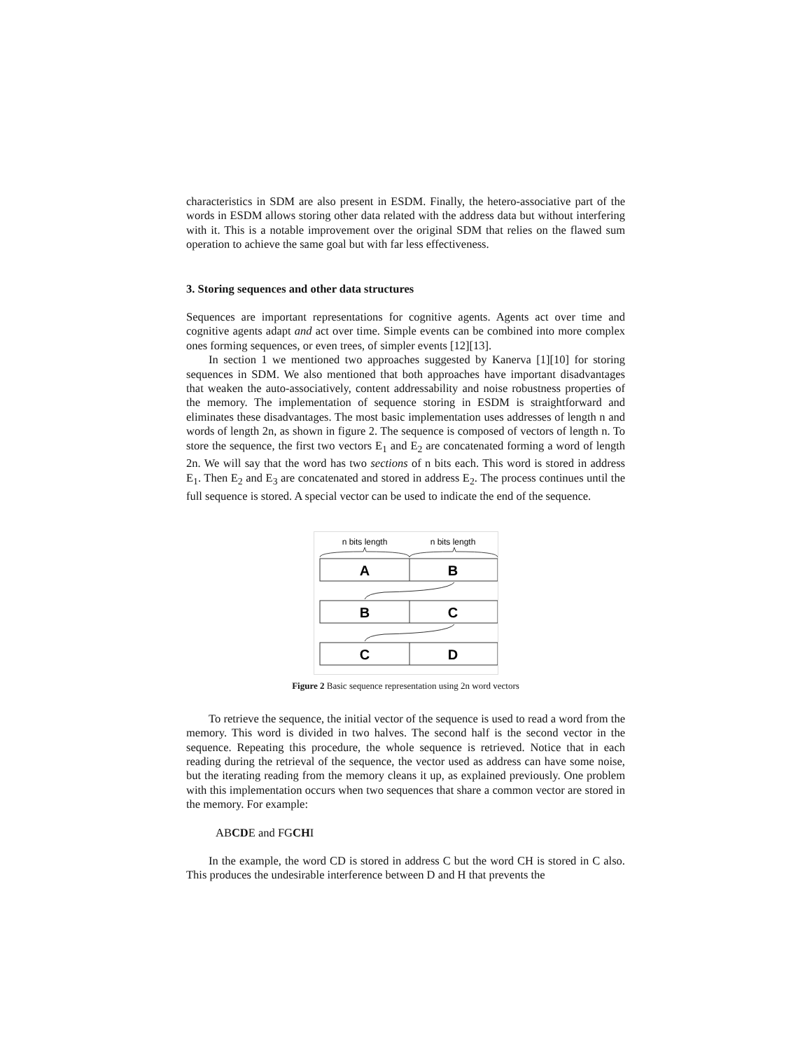characteristics in SDM are also present in ESDM. Finally, the hetero-associative part of the words in ESDM allows storing other data related with the address data but without interfering with it. This is a notable improvement over the original SDM that relies on the flawed sum operation to achieve the same goal but with far less effectiveness.
3. Storing sequences and other data structures
Sequences are important representations for cognitive agents. Agents act over time and cognitive agents adapt and act over time. Simple events can be combined into more complex ones forming sequences, or even trees, of simpler events [12][13].
In section 1 we mentioned two approaches suggested by Kanerva [1][10] for storing sequences in SDM. We also mentioned that both approaches have important disadvantages that weaken the auto-associatively, content addressability and noise robustness properties of the memory. The implementation of sequence storing in ESDM is straightforward and eliminates these disadvantages. The most basic implementation uses addresses of length n and words of length 2n, as shown in figure 2. The sequence is composed of vectors of length n. To store the sequence, the first two vectors E<sub>1</sub> and E<sub>2</sub> are concatenated forming a word of length 2n. We will say that the word has two sections of n bits each. This word is stored in address E<sub>1</sub>. Then E<sub>2</sub> and E<sub>3</sub> are concatenated and stored in address E<sub>2</sub>. The process continues until the full sequence is stored. A special vector can be used to indicate the end of the sequence.
n bits length
n bits length
A
B
B
C
C
D
Figure 2 Basic sequence representation using 2n word vectors
To retrieve the sequence, the initial vector of the sequence is used to read a word from the memory. This word is divided in two halves. The second half is the second vector in the sequence. Repeating this procedure, the whole sequence is retrieved. Notice that in each reading during the retrieval of the sequence, the vector used as address can have some noise, but the iterating reading from the memory cleans it up, as explained previously. One problem with this implementation occurs when two sequences that share a common vector are stored in the memory. For example:
ABCDE and FGCHI
In the example, the word CD is stored in address C but the word CH is stored in C also. This produces the undesirable interference between D and H that prevents the